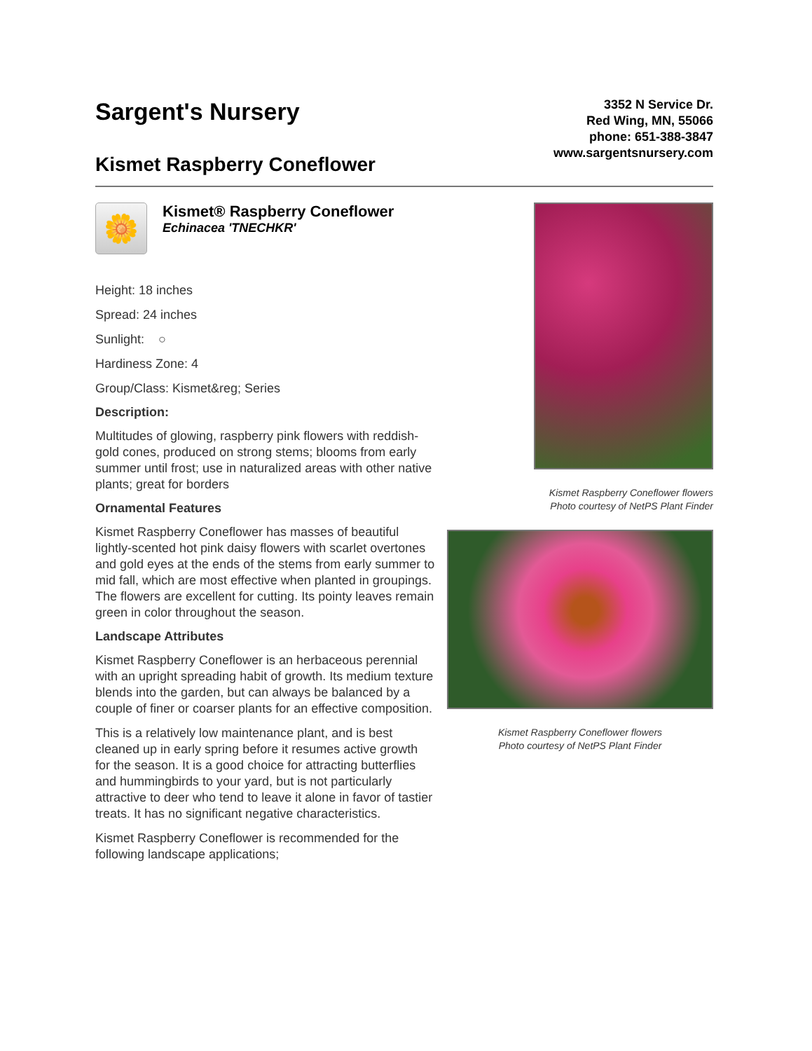Sargent's Nursery
Kismet Raspberry Coneflower
3352 N Service Dr.
Red Wing, MN, 55066
phone: 651-388-3847
www.sargentsnursery.com
🌼
Kismet® Raspberry Coneflower
Echinacea 'TNECHKR'
Height: 18 inches
Spread: 24 inches
Sunlight: ○
Hardiness Zone: 4
Group/Class: Kismet&reg; Series
Description:
Multitudes of glowing, raspberry pink flowers with reddish-gold cones, produced on strong stems; blooms from early summer until frost; use in naturalized areas with other native plants; great for borders
Ornamental Features
Kismet Raspberry Coneflower has masses of beautiful lightly-scented hot pink daisy flowers with scarlet overtones and gold eyes at the ends of the stems from early summer to mid fall, which are most effective when planted in groupings. The flowers are excellent for cutting. Its pointy leaves remain green in color throughout the season.
Landscape Attributes
Kismet Raspberry Coneflower is an herbaceous perennial with an upright spreading habit of growth. Its medium texture blends into the garden, but can always be balanced by a couple of finer or coarser plants for an effective composition.
This is a relatively low maintenance plant, and is best cleaned up in early spring before it resumes active growth for the season. It is a good choice for attracting butterflies and hummingbirds to your yard, but is not particularly attractive to deer who tend to leave it alone in favor of tastier treats. It has no significant negative characteristics.
Kismet Raspberry Coneflower is recommended for the following landscape applications;
Kismet Raspberry Coneflower flowers
Photo courtesy of NetPS Plant Finder
Kismet Raspberry Coneflower flowers
Photo courtesy of NetPS Plant Finder